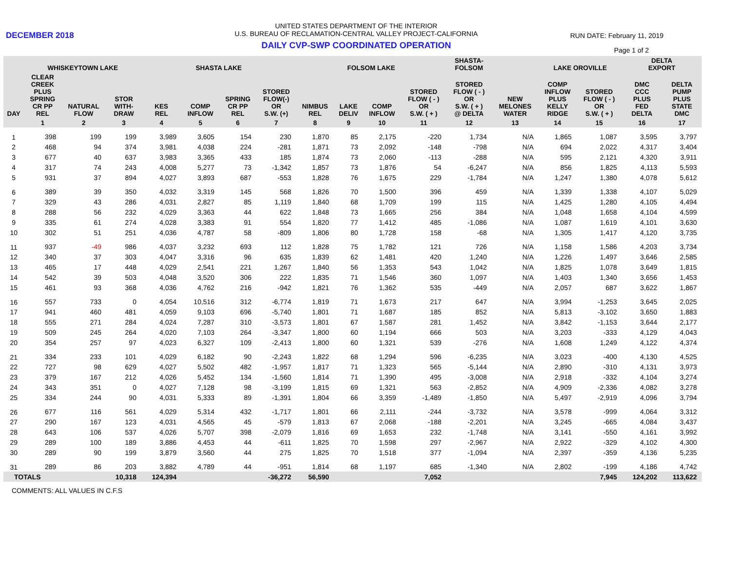DECEMBER 2018
UNITED STATES DEPARTMENT OF THE INTERIOR
U.S. BUREAU OF RECLAMATION-CENTRAL VALLEY PROJECT-CALIFORNIA
DAILY CVP-SWP COORDINATED OPERATION
RUN DATE: February 11, 2019
Page 1 of 2
| | WHISKEYTOWN LAKE | | | SHASTA LAKE | | | | FOLSOM LAKE | | | | SHASTA- FOLSOM | | LAKE OROVILLE | | DELTA EXPORT | |
| --- | --- | --- | --- | --- | --- | --- | --- | --- | --- | --- | --- | --- | --- | --- | --- | --- | --- |
| DAY | CLEAR CREEK PLUS SPRING CR PP REL | NATURAL FLOW | STOR WITH- DRAW | KES REL | COMP INFLOW | SPRING CR PP REL | STORED FLOW(-) OR S.W. (+) | NIMBUS REL | LAKE DELIV | COMP INFLOW | STORED FLOW ( - ) OR S.W. ( + ) | STORED FLOW ( - ) OR S.W. ( + ) @ DELTA | NEW MELONES WATER | COMP INFLOW PLUS KELLY RIDGE | STORED FLOW ( - ) OR S.W. ( + ) | DMC CCC PLUS FED DELTA | DELTA PUMP PLUS STATE DMC |
| | 1 | 2 | 3 | 4 | 5 | 6 | 7 | 8 | 9 | 10 | 11 | 12 | 13 | 14 | 15 | 16 | 17 |
| 1 | 398 | 199 | 199 | 3,989 | 3,605 | 154 | 230 | 1,870 | 85 | 2,175 | -220 | 1,734 | N/A | 1,865 | 1,087 | 3,595 | 3,797 |
| 2 | 468 | 94 | 374 | 3,981 | 4,038 | 224 | -281 | 1,871 | 73 | 2,092 | -148 | -798 | N/A | 694 | 2,022 | 4,317 | 3,404 |
| 3 | 677 | 40 | 637 | 3,983 | 3,365 | 433 | 185 | 1,874 | 73 | 2,060 | -113 | -288 | N/A | 595 | 2,121 | 4,320 | 3,911 |
| 4 | 317 | 74 | 243 | 4,008 | 5,277 | 73 | -1,342 | 1,857 | 73 | 1,876 | 54 | -6,247 | N/A | 856 | 1,825 | 4,113 | 5,593 |
| 5 | 931 | 37 | 894 | 4,027 | 3,893 | 687 | -553 | 1,828 | 76 | 1,675 | 229 | -1,784 | N/A | 1,247 | 1,380 | 4,078 | 5,612 |
| 6 | 389 | 39 | 350 | 4,032 | 3,319 | 145 | 568 | 1,826 | 70 | 1,500 | 396 | 459 | N/A | 1,339 | 1,338 | 4,107 | 5,029 |
| 7 | 329 | 43 | 286 | 4,031 | 2,827 | 85 | 1,119 | 1,840 | 68 | 1,709 | 199 | 115 | N/A | 1,425 | 1,280 | 4,105 | 4,494 |
| 8 | 288 | 56 | 232 | 4,029 | 3,363 | 44 | 622 | 1,848 | 73 | 1,665 | 256 | 384 | N/A | 1,048 | 1,658 | 4,104 | 4,599 |
| 9 | 335 | 61 | 274 | 4,028 | 3,383 | 91 | 554 | 1,820 | 77 | 1,412 | 485 | -1,086 | N/A | 1,087 | 1,619 | 4,101 | 3,630 |
| 10 | 302 | 51 | 251 | 4,036 | 4,787 | 58 | -809 | 1,806 | 80 | 1,728 | 158 | -68 | N/A | 1,305 | 1,417 | 4,120 | 3,735 |
| 11 | 937 | -49 | 986 | 4,037 | 3,232 | 693 | 112 | 1,828 | 75 | 1,782 | 121 | 726 | N/A | 1,158 | 1,586 | 4,203 | 3,734 |
| 12 | 340 | 37 | 303 | 4,047 | 3,316 | 96 | 635 | 1,839 | 62 | 1,481 | 420 | 1,240 | N/A | 1,226 | 1,497 | 3,646 | 2,585 |
| 13 | 465 | 17 | 448 | 4,029 | 2,541 | 221 | 1,267 | 1,840 | 56 | 1,353 | 543 | 1,042 | N/A | 1,825 | 1,078 | 3,649 | 1,815 |
| 14 | 542 | 39 | 503 | 4,048 | 3,520 | 306 | 222 | 1,835 | 71 | 1,546 | 360 | 1,097 | N/A | 1,403 | 1,340 | 3,656 | 1,453 |
| 15 | 461 | 93 | 368 | 4,036 | 4,762 | 216 | -942 | 1,821 | 76 | 1,362 | 535 | -449 | N/A | 2,057 | 687 | 3,622 | 1,867 |
| 16 | 557 | 733 | 0 | 4,054 | 10,516 | 312 | -6,774 | 1,819 | 71 | 1,673 | 217 | 647 | N/A | 3,994 | -1,253 | 3,645 | 2,025 |
| 17 | 941 | 460 | 481 | 4,059 | 9,103 | 696 | -5,740 | 1,801 | 71 | 1,687 | 185 | 852 | N/A | 5,813 | -3,102 | 3,650 | 1,883 |
| 18 | 555 | 271 | 284 | 4,024 | 7,287 | 310 | -3,573 | 1,801 | 67 | 1,587 | 281 | 1,452 | N/A | 3,842 | -1,153 | 3,644 | 2,177 |
| 19 | 509 | 245 | 264 | 4,020 | 7,103 | 264 | -3,347 | 1,800 | 60 | 1,194 | 666 | 503 | N/A | 3,203 | -333 | 4,129 | 4,043 |
| 20 | 354 | 257 | 97 | 4,023 | 6,327 | 109 | -2,413 | 1,800 | 60 | 1,321 | 539 | -276 | N/A | 1,608 | 1,249 | 4,122 | 4,374 |
| 21 | 334 | 233 | 101 | 4,029 | 6,182 | 90 | -2,243 | 1,822 | 68 | 1,294 | 596 | -6,235 | N/A | 3,023 | -400 | 4,130 | 4,525 |
| 22 | 727 | 98 | 629 | 4,027 | 5,502 | 482 | -1,957 | 1,817 | 71 | 1,323 | 565 | -5,144 | N/A | 2,890 | -310 | 4,131 | 3,973 |
| 23 | 379 | 167 | 212 | 4,026 | 5,452 | 134 | -1,560 | 1,814 | 71 | 1,390 | 495 | -3,008 | N/A | 2,918 | -332 | 4,104 | 3,274 |
| 24 | 343 | 351 | 0 | 4,027 | 7,128 | 98 | -3,199 | 1,815 | 69 | 1,321 | 563 | -2,852 | N/A | 4,909 | -2,336 | 4,082 | 3,278 |
| 25 | 334 | 244 | 90 | 4,031 | 5,333 | 89 | -1,391 | 1,804 | 66 | 3,359 | -1,489 | -1,850 | N/A | 5,497 | -2,919 | 4,096 | 3,794 |
| 26 | 677 | 116 | 561 | 4,029 | 5,314 | 432 | -1,717 | 1,801 | 66 | 2,111 | -244 | -3,732 | N/A | 3,578 | -999 | 4,064 | 3,312 |
| 27 | 290 | 167 | 123 | 4,031 | 4,565 | 45 | -579 | 1,813 | 67 | 2,068 | -188 | -2,201 | N/A | 3,245 | -665 | 4,084 | 3,437 |
| 28 | 643 | 106 | 537 | 4,026 | 5,707 | 398 | -2,079 | 1,816 | 69 | 1,653 | 232 | -1,748 | N/A | 3,141 | -550 | 4,161 | 3,992 |
| 29 | 289 | 100 | 189 | 3,886 | 4,453 | 44 | -611 | 1,825 | 70 | 1,598 | 297 | -2,967 | N/A | 2,922 | -329 | 4,102 | 4,300 |
| 30 | 289 | 90 | 199 | 3,879 | 3,560 | 44 | 275 | 1,825 | 70 | 1,518 | 377 | -1,094 | N/A | 2,397 | -359 | 4,136 | 5,235 |
| 31 | 289 | 86 | 203 | 3,882 | 4,789 | 44 | -951 | 1,814 | 68 | 1,197 | 685 | -1,340 | N/A | 2,802 | -199 | 4,186 | 4,742 |
| TOTALS | | | 10,318 | 124,394 | | | -36,272 | 56,590 | | | 7,052 | | | | 7,945 | 124,202 | 113,622 |
COMMENTS: ALL VALUES IN C.F.S